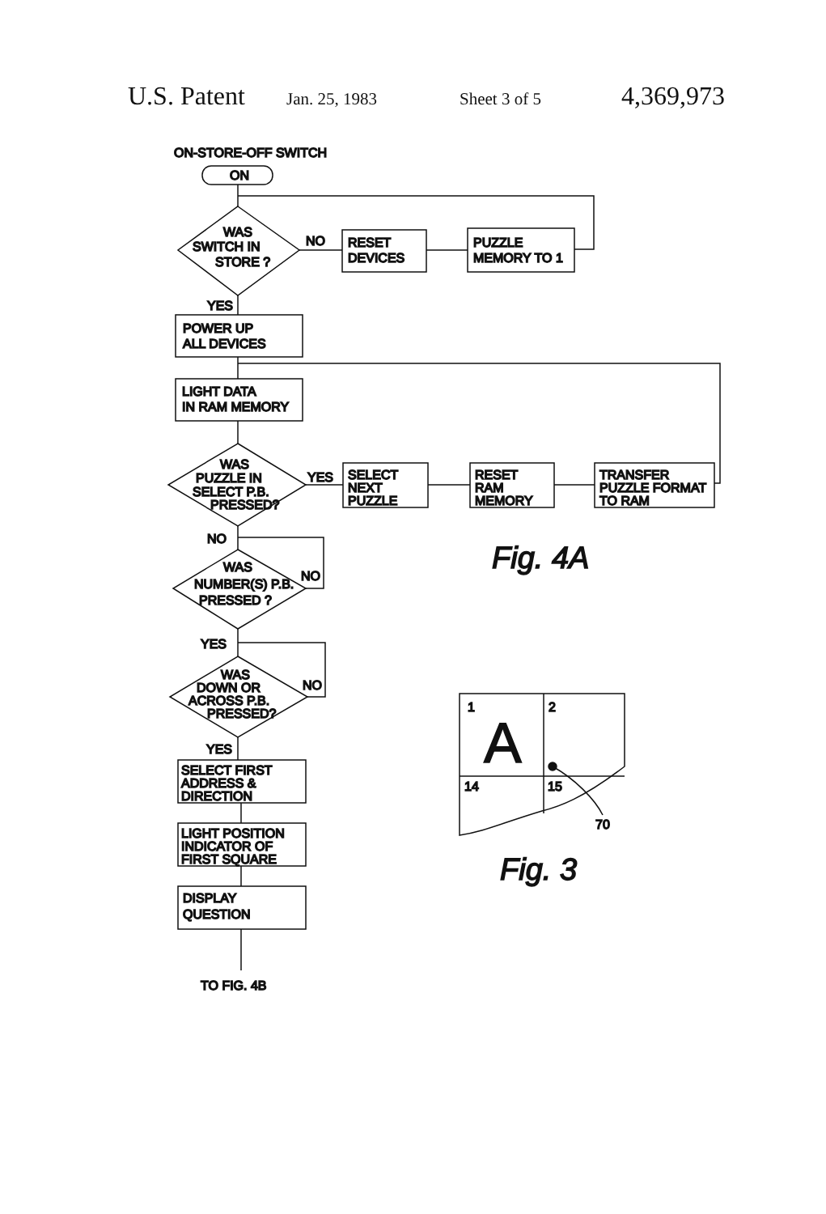U.S. Patent Jan. 25, 1983 Sheet 3 of 5 4,369,973
ON-STORE-OFF SWITCH
ON
WAS
SWITCH IN
STORE ?
NO
RESET
DEVICES
PUZZLE
MEMORY TO 1
YES
POWER UP
ALL DEVICES
LIGHT DATA
IN RAM MEMORY
WAS
PUZZLE IN
SELECT P.B.
PRESSED?
YES
SELECT
NEXT
PUZZLE
RESET
RAM
MEMORY
TRANSFER
PUZZLE FORMAT
TO RAM
NO
WAS
NUMBER(S) P.B.
PRESSED ?
NO
YES
WAS
DOWN OR
ACROSS P.B.
PRESSED?
NO
YES
SELECT FIRST
ADDRESS &
DIRECTION
LIGHT POSITION
INDICATOR OF
FIRST SQUARE
DISPLAY
QUESTION
TO FIG. 4B
Fig. 4A
1
2
14
15
A
70
Fig. 3